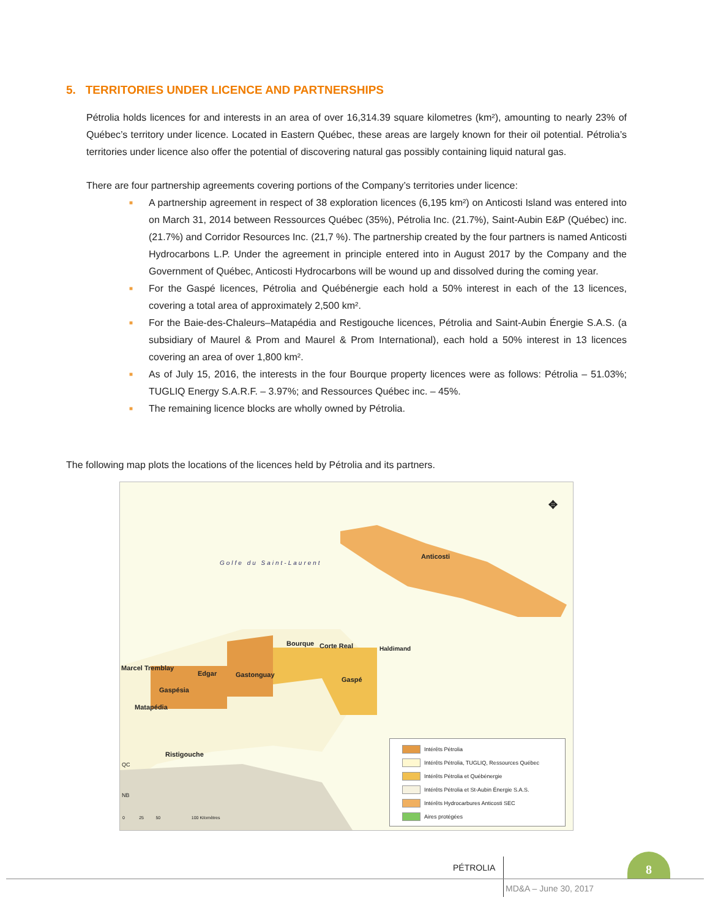5. TERRITORIES UNDER LICENCE AND PARTNERSHIPS
Pétrolia holds licences for and interests in an area of over 16,314.39 square kilometres (km²), amounting to nearly 23% of Québec’s territory under licence. Located in Eastern Québec, these areas are largely known for their oil potential. Pétrolia’s territories under licence also offer the potential of discovering natural gas possibly containing liquid natural gas.
There are four partnership agreements covering portions of the Company’s territories under licence:
■ A partnership agreement in respect of 38 exploration licences (6,195 km²) on Anticosti Island was entered into on March 31, 2014 between Ressources Québec (35%), Pétrolia Inc. (21.7%), Saint-Aubin E&P (Québec) inc. (21.7%) and Corridor Resources Inc. (21,7 %). The partnership created by the four partners is named Anticosti Hydrocarbons L.P. Under the agreement in principle entered into in August 2017 by the Company and the Government of Québec, Anticosti Hydrocarbons will be wound up and dissolved during the coming year.
■ For the Gaspé licences, Pétrolia and Québénergie each hold a 50% interest in each of the 13 licences, covering a total area of approximately 2,500 km².
■ For the Baie-des-Chaleurs–Matapédia and Restigouche licences, Pétrolia and Saint-Aubin Énergie S.A.S. (a subsidiary of Maurel & Prom and Maurel & Prom International), each hold a 50% interest in 13 licences covering an area of over 1,800 km².
■ As of July 15, 2016, the interests in the four Bourque property licences were as follows: Pétrolia – 51.03%; TUGLIQ Energy S.A.R.F. – 3.97%; and Ressources Québec inc. – 45%.
■ The remaining licence blocks are wholly owned by Pétrolia.
The following map plots the locations of the licences held by Pétrolia and its partners.
Golfe du Saint-Laurent
Anticosti
Bourque Corte Real Haldimand
Marcel Tremblay
Edgar Gastonguay
Gaspé
Gaspésia
Matapédia
Ristigouche
QC
NB
0 25 50 100 Kilomètres
✥
Intérêts Pétrolia
Intérêts Pétrolia, TUGLIQ, Ressources Québec
Intérêts Pétrolia et Québénergie
Intérêts Pétrolia et St-Aubin Énergie S.A.S.
Intérêts Hydrocarbures Anticosti SEC
Aires protégées
PÉTROLIA
8
MD&A – June 30, 2017